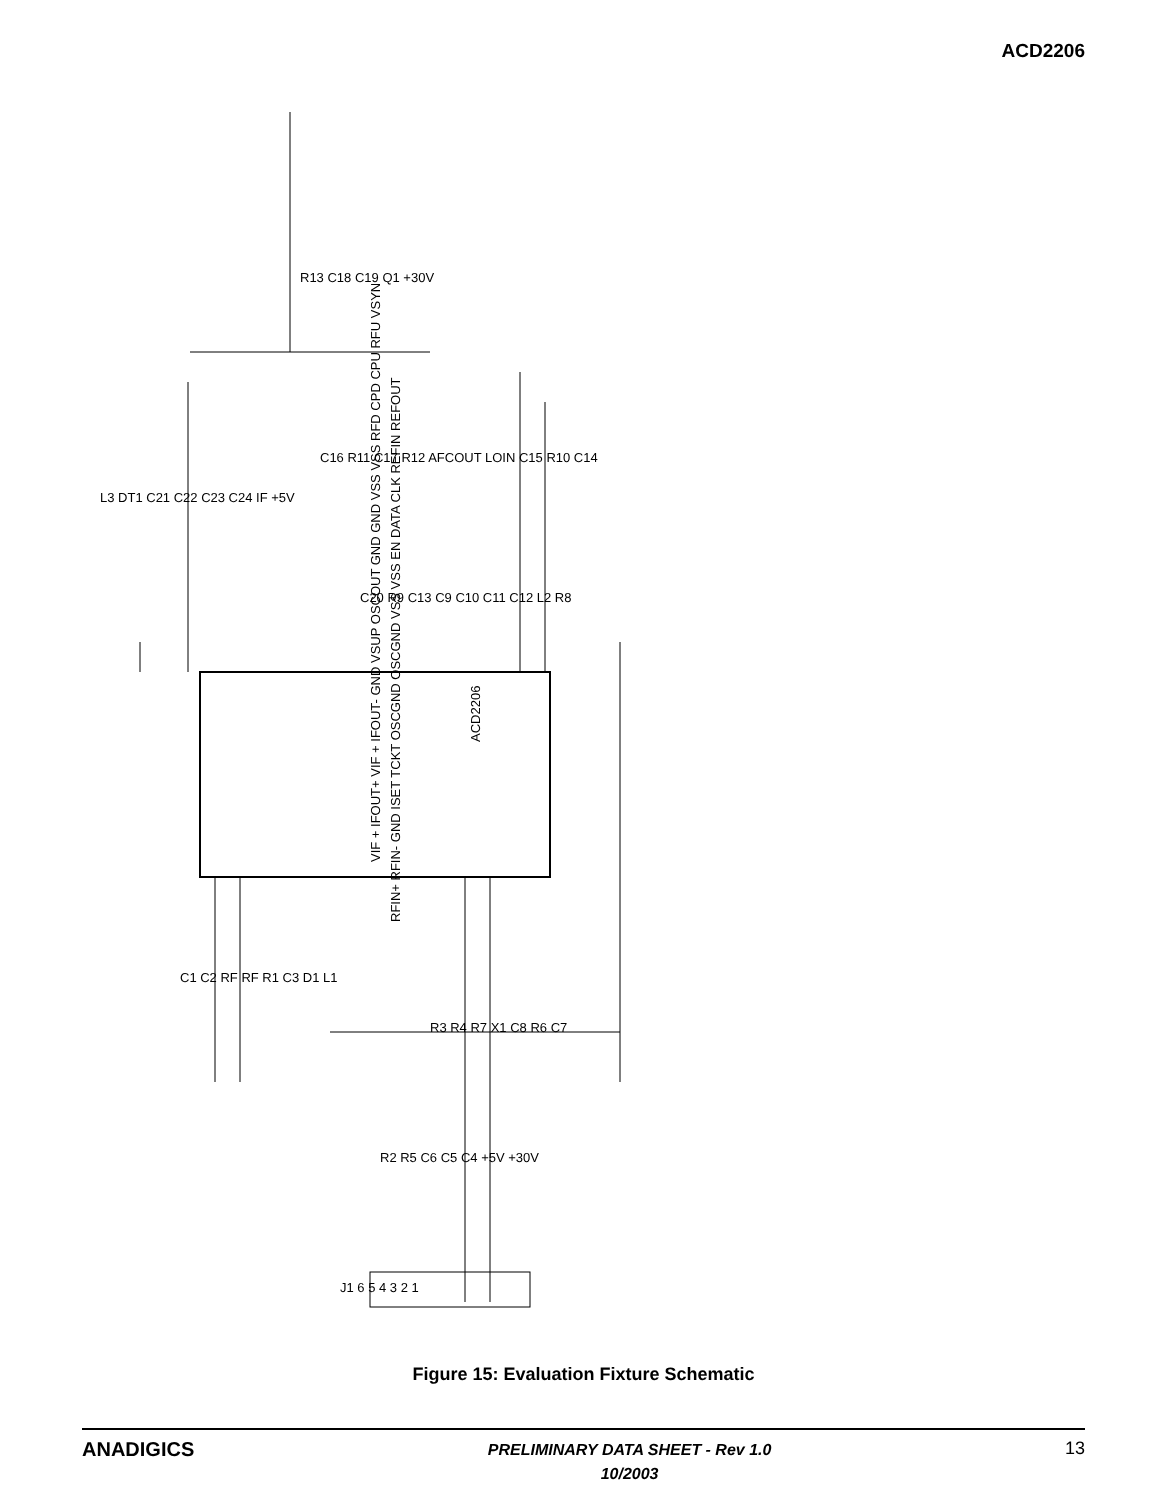ACD2206
ACD2206
VIF + IFOUT+ VIF + IFOUT- GND VSUP OSCOUT GND GND VSS VSS RFD CPD CPU RFU VSYN
RFIN+ RFIN- GND ISET TCKT OSCGND OSCGND VSS VSS EN DATA CLK REFIN REFOUT
L3 DT1 C21 C22 C23 C24 IF +5V
R13 C18 C19 Q1 +30V
C16 R11 C17 R12 AFCOUT LOIN C15 R10 C14
C20 R9 C13 C9 C10 C11 C12 L2 R8
C1 C2 RF RF R1 C3 D1 L1
R3 R4 R7 X1 C8 R6 C7
R2 R5 C6 C5 C4 +5V +30V
J1 6 5 4 3 2 1
Figure 15: Evaluation Fixture Schematic
ANADIGICS
PRELIMINARY DATA SHEET - Rev 1.0
10/2003
13